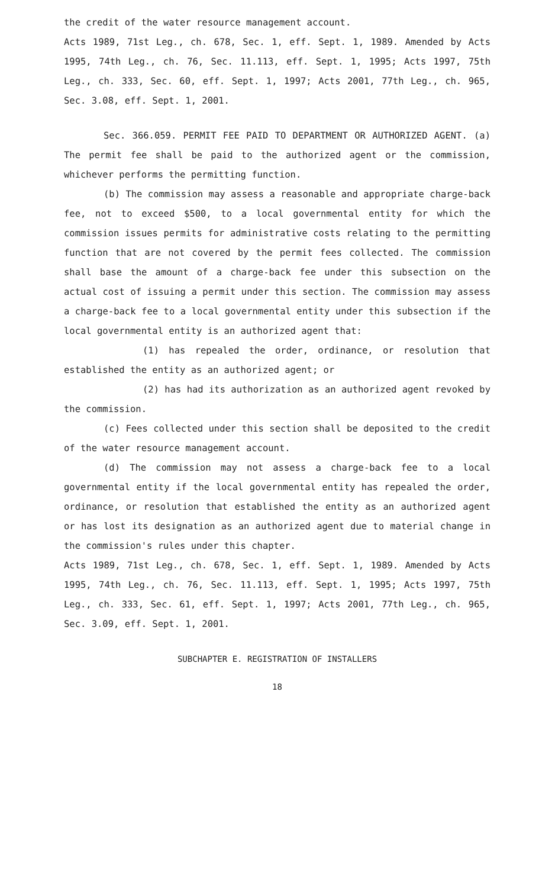the credit of the water resource management account.
Acts 1989, 71st Leg., ch. 678, Sec. 1, eff. Sept. 1, 1989. Amended by Acts 1995, 74th Leg., ch. 76, Sec. 11.113, eff. Sept. 1, 1995; Acts 1997, 75th Leg., ch. 333, Sec. 60, eff. Sept. 1, 1997; Acts 2001, 77th Leg., ch. 965, Sec. 3.08, eff. Sept. 1, 2001.
Sec. 366.059. PERMIT FEE PAID TO DEPARTMENT OR AUTHORIZED AGENT. (a) The permit fee shall be paid to the authorized agent or the commission, whichever performs the permitting function.
(b) The commission may assess a reasonable and appropriate charge-back fee, not to exceed $500, to a local governmental entity for which the commission issues permits for administrative costs relating to the permitting function that are not covered by the permit fees collected. The commission shall base the amount of a charge-back fee under this subsection on the actual cost of issuing a permit under this section. The commission may assess a charge-back fee to a local governmental entity under this subsection if the local governmental entity is an authorized agent that:
(1) has repealed the order, ordinance, or resolution that established the entity as an authorized agent; or
(2) has had its authorization as an authorized agent revoked by the commission.
(c) Fees collected under this section shall be deposited to the credit of the water resource management account.
(d) The commission may not assess a charge-back fee to a local governmental entity if the local governmental entity has repealed the order, ordinance, or resolution that established the entity as an authorized agent or has lost its designation as an authorized agent due to material change in the commission's rules under this chapter.
Acts 1989, 71st Leg., ch. 678, Sec. 1, eff. Sept. 1, 1989. Amended by Acts 1995, 74th Leg., ch. 76, Sec. 11.113, eff. Sept. 1, 1995; Acts 1997, 75th Leg., ch. 333, Sec. 61, eff. Sept. 1, 1997; Acts 2001, 77th Leg., ch. 965, Sec. 3.09, eff. Sept. 1, 2001.
SUBCHAPTER E. REGISTRATION OF INSTALLERS
18